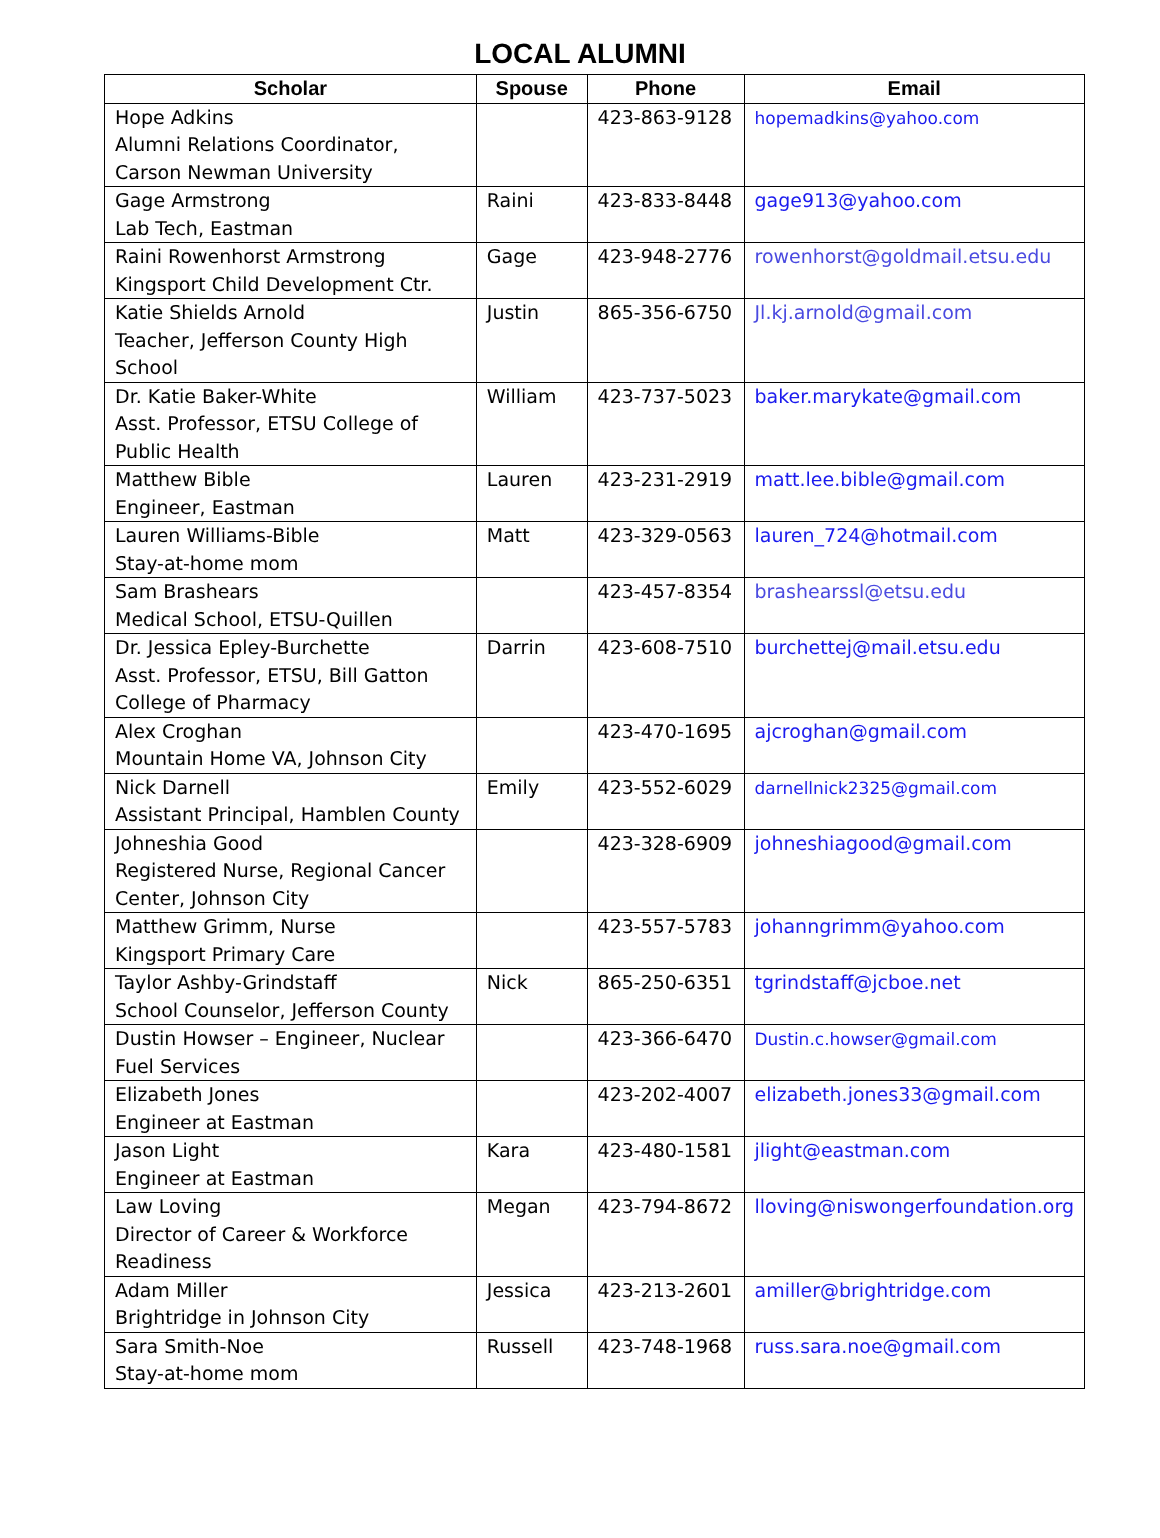LOCAL ALUMNI
| Scholar | Spouse | Phone | Email |
| --- | --- | --- | --- |
| Hope Adkins Alumni Relations Coordinator, Carson Newman University | | 423-863-9128 | hopemadkins@yahoo.com |
| Gage Armstrong Lab Tech, Eastman | Raini | 423-833-8448 | gage913@yahoo.com |
| Raini Rowenhorst Armstrong Kingsport Child Development Ctr. | Gage | 423-948-2776 | rowenhorst@goldmail.etsu.edu |
| Katie Shields Arnold Teacher, Jefferson County High School | Justin | 865-356-6750 | Jl.kj.arnold@gmail.com |
| Dr. Katie Baker-White Asst. Professor, ETSU College of Public Health | William | 423-737-5023 | baker.marykate@gmail.com |
| Matthew Bible Engineer, Eastman | Lauren | 423-231-2919 | matt.lee.bible@gmail.com |
| Lauren Williams-Bible Stay-at-home mom | Matt | 423-329-0563 | lauren_724@hotmail.com |
| Sam Brashears Medical School, ETSU-Quillen | | 423-457-8354 | brashearssl@etsu.edu |
| Dr. Jessica Epley-Burchette Asst. Professor, ETSU, Bill Gatton College of Pharmacy | Darrin | 423-608-7510 | burchettej@mail.etsu.edu |
| Alex Croghan Mountain Home VA, Johnson City | | 423-470-1695 | ajcroghan@gmail.com |
| Nick Darnell Assistant Principal, Hamblen County | Emily | 423-552-6029 | darnellnick2325@gmail.com |
| Johneshia Good Registered Nurse, Regional Cancer Center, Johnson City | | 423-328-6909 | johneshiagood@gmail.com |
| Matthew Grimm, Nurse Kingsport Primary Care | | 423-557-5783 | johanngrimm@yahoo.com |
| Taylor Ashby-Grindstaff School Counselor, Jefferson County | Nick | 865-250-6351 | tgrindstaff@jcboe.net |
| Dustin Howser – Engineer, Nuclear Fuel Services | | 423-366-6470 | Dustin.c.howser@gmail.com |
| Elizabeth Jones Engineer at Eastman | | 423-202-4007 | elizabeth.jones33@gmail.com |
| Jason Light Engineer at Eastman | Kara | 423-480-1581 | jlight@eastman.com |
| Law Loving Director of Career & Workforce Readiness | Megan | 423-794-8672 | lloving@niswongerfoundation.org |
| Adam Miller Brightridge in Johnson City | Jessica | 423-213-2601 | amiller@brightridge.com |
| Sara Smith-Noe Stay-at-home mom | Russell | 423-748-1968 | russ.sara.noe@gmail.com |